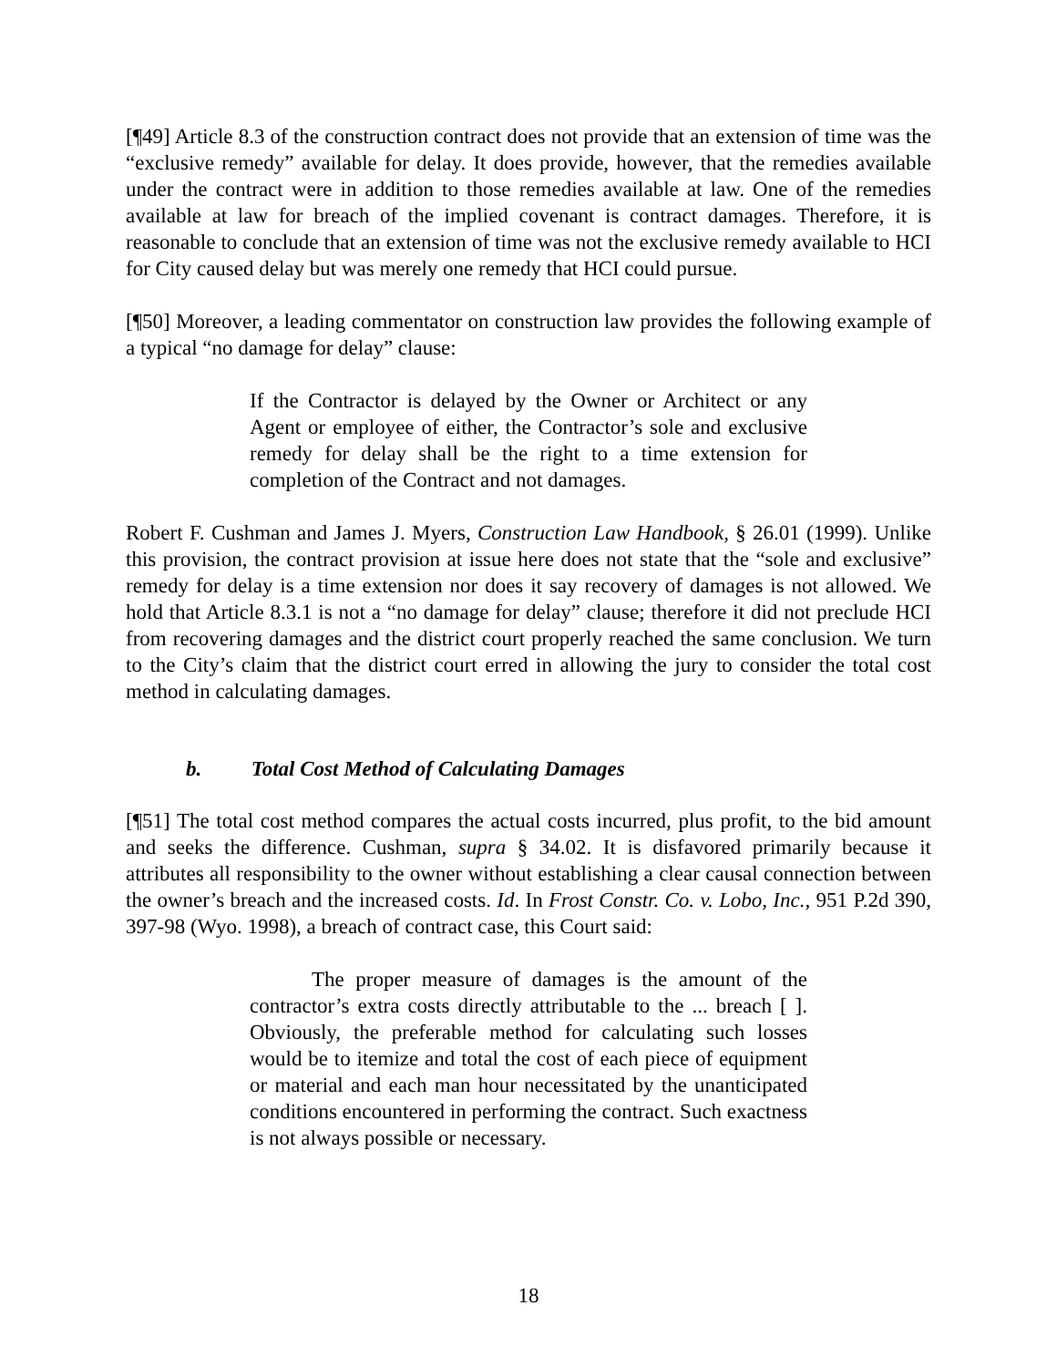[¶49] Article 8.3 of the construction contract does not provide that an extension of time was the “exclusive remedy” available for delay. It does provide, however, that the remedies available under the contract were in addition to those remedies available at law. One of the remedies available at law for breach of the implied covenant is contract damages. Therefore, it is reasonable to conclude that an extension of time was not the exclusive remedy available to HCI for City caused delay but was merely one remedy that HCI could pursue.
[¶50] Moreover, a leading commentator on construction law provides the following example of a typical “no damage for delay” clause:
If the Contractor is delayed by the Owner or Architect or any Agent or employee of either, the Contractor’s sole and exclusive remedy for delay shall be the right to a time extension for completion of the Contract and not damages.
Robert F. Cushman and James J. Myers, Construction Law Handbook, § 26.01 (1999). Unlike this provision, the contract provision at issue here does not state that the “sole and exclusive” remedy for delay is a time extension nor does it say recovery of damages is not allowed. We hold that Article 8.3.1 is not a “no damage for delay” clause; therefore it did not preclude HCI from recovering damages and the district court properly reached the same conclusion. We turn to the City’s claim that the district court erred in allowing the jury to consider the total cost method in calculating damages.
b. Total Cost Method of Calculating Damages
[¶51] The total cost method compares the actual costs incurred, plus profit, to the bid amount and seeks the difference. Cushman, supra § 34.02. It is disfavored primarily because it attributes all responsibility to the owner without establishing a clear causal connection between the owner’s breach and the increased costs. Id. In Frost Constr. Co. v. Lobo, Inc., 951 P.2d 390, 397-98 (Wyo. 1998), a breach of contract case, this Court said:
The proper measure of damages is the amount of the contractor’s extra costs directly attributable to the ... breach [ ]. Obviously, the preferable method for calculating such losses would be to itemize and total the cost of each piece of equipment or material and each man hour necessitated by the unanticipated conditions encountered in performing the contract. Such exactness is not always possible or necessary.
18